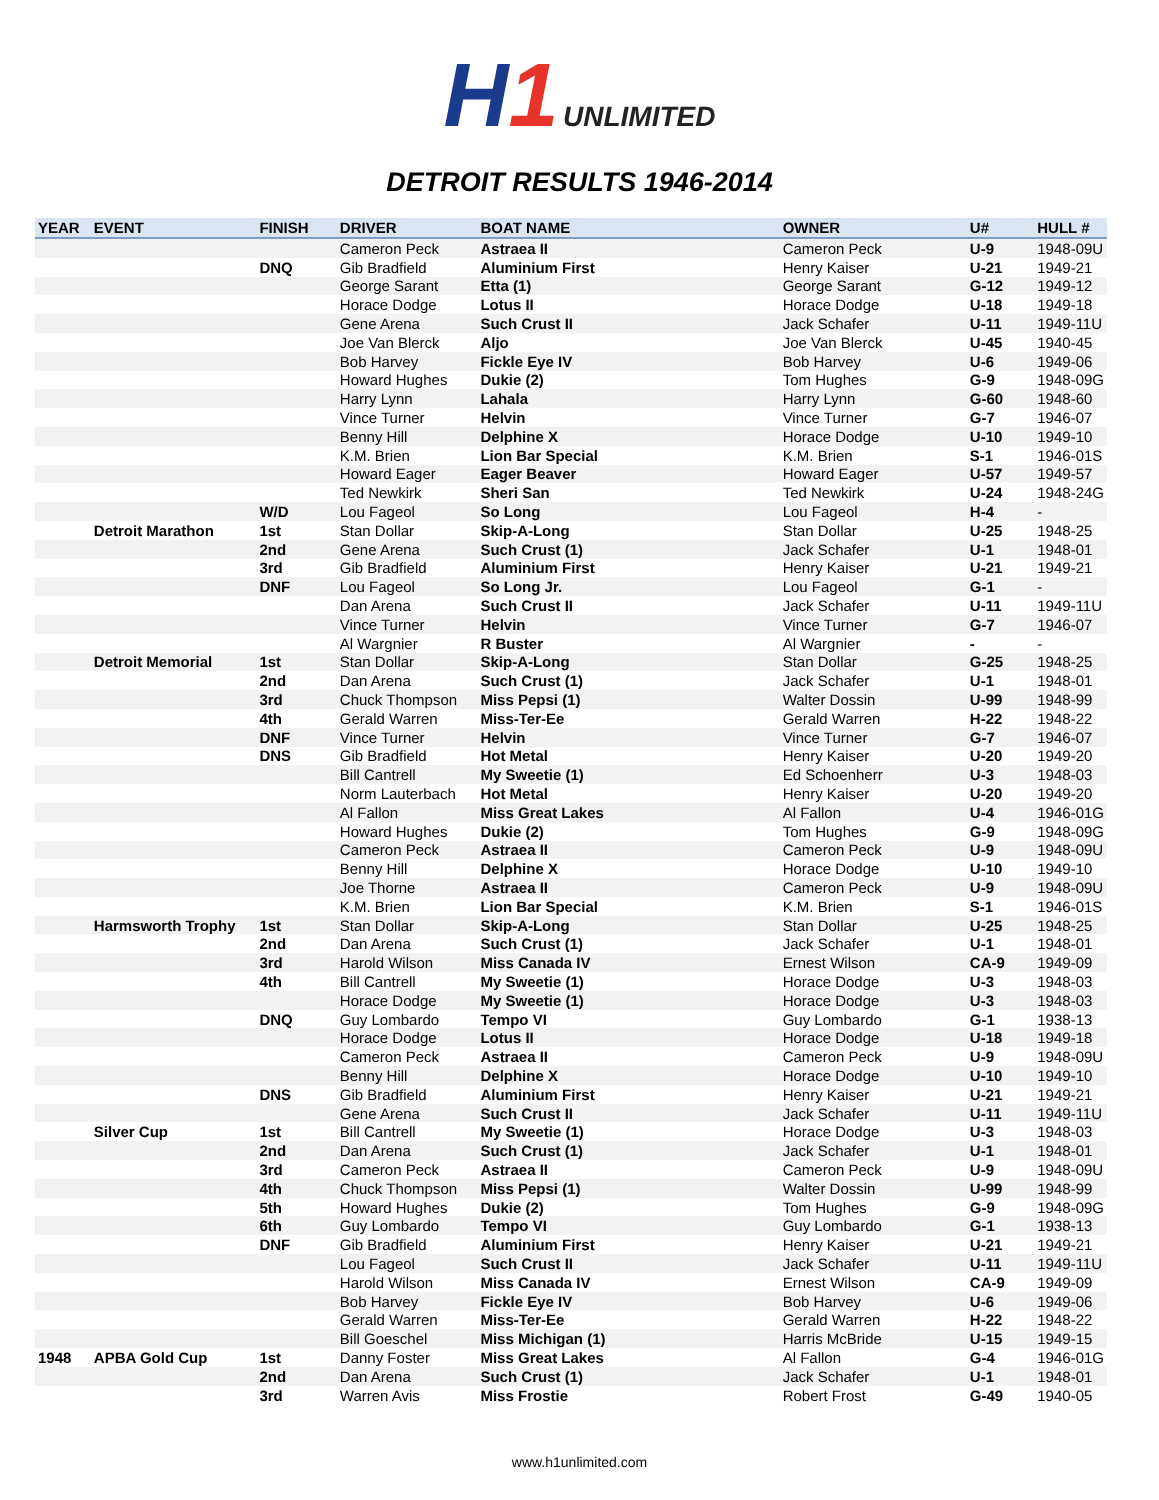H1
UNLIMITED
DETROIT RESULTS 1946-2014
| YEAR | EVENT | FINISH | DRIVER | BOAT NAME | OWNER | U# | HULL # |
| --- | --- | --- | --- | --- | --- | --- | --- |
| | | | Cameron Peck | Astraea II | Cameron Peck | U-9 | 1948-09U |
| | | DNQ | Gib Bradfield | Aluminium First | Henry Kaiser | U-21 | 1949-21 |
| | | | George Sarant | Etta (1) | George Sarant | G-12 | 1949-12 |
| | | | Horace Dodge | Lotus II | Horace Dodge | U-18 | 1949-18 |
| | | | Gene Arena | Such Crust II | Jack Schafer | U-11 | 1949-11U |
| | | | Joe Van Blerck | Aljo | Joe Van Blerck | U-45 | 1940-45 |
| | | | Bob Harvey | Fickle Eye IV | Bob Harvey | U-6 | 1949-06 |
| | | | Howard Hughes | Dukie (2) | Tom Hughes | G-9 | 1948-09G |
| | | | Harry Lynn | Lahala | Harry Lynn | G-60 | 1948-60 |
| | | | Vince Turner | Helvin | Vince Turner | G-7 | 1946-07 |
| | | | Benny Hill | Delphine X | Horace Dodge | U-10 | 1949-10 |
| | | | K.M. Brien | Lion Bar Special | K.M. Brien | S-1 | 1946-01S |
| | | | Howard Eager | Eager Beaver | Howard Eager | U-57 | 1949-57 |
| | | | Ted Newkirk | Sheri San | Ted Newkirk | U-24 | 1948-24G |
| | | W/D | Lou Fageol | So Long | Lou Fageol | H-4 | - |
| | Detroit Marathon | 1st | Stan Dollar | Skip-A-Long | Stan Dollar | U-25 | 1948-25 |
| | | 2nd | Gene Arena | Such Crust (1) | Jack Schafer | U-1 | 1948-01 |
| | | 3rd | Gib Bradfield | Aluminium First | Henry Kaiser | U-21 | 1949-21 |
| | | DNF | Lou Fageol | So Long Jr. | Lou Fageol | G-1 | - |
| | | | Dan Arena | Such Crust II | Jack Schafer | U-11 | 1949-11U |
| | | | Vince Turner | Helvin | Vince Turner | G-7 | 1946-07 |
| | | | Al Wargnier | R Buster | Al Wargnier | - | - |
| | Detroit Memorial | 1st | Stan Dollar | Skip-A-Long | Stan Dollar | G-25 | 1948-25 |
| | | 2nd | Dan Arena | Such Crust (1) | Jack Schafer | U-1 | 1948-01 |
| | | 3rd | Chuck Thompson | Miss Pepsi (1) | Walter Dossin | U-99 | 1948-99 |
| | | 4th | Gerald Warren | Miss-Ter-Ee | Gerald Warren | H-22 | 1948-22 |
| | | DNF | Vince Turner | Helvin | Vince Turner | G-7 | 1946-07 |
| | | DNS | Gib Bradfield | Hot Metal | Henry Kaiser | U-20 | 1949-20 |
| | | | Bill Cantrell | My Sweetie (1) | Ed Schoenherr | U-3 | 1948-03 |
| | | | Norm Lauterbach | Hot Metal | Henry Kaiser | U-20 | 1949-20 |
| | | | Al Fallon | Miss Great Lakes | Al Fallon | U-4 | 1946-01G |
| | | | Howard Hughes | Dukie (2) | Tom Hughes | G-9 | 1948-09G |
| | | | Cameron Peck | Astraea II | Cameron Peck | U-9 | 1948-09U |
| | | | Benny Hill | Delphine X | Horace Dodge | U-10 | 1949-10 |
| | | | Joe Thorne | Astraea II | Cameron Peck | U-9 | 1948-09U |
| | | | K.M. Brien | Lion Bar Special | K.M. Brien | S-1 | 1946-01S |
| | Harmsworth Trophy | 1st | Stan Dollar | Skip-A-Long | Stan Dollar | U-25 | 1948-25 |
| | | 2nd | Dan Arena | Such Crust (1) | Jack Schafer | U-1 | 1948-01 |
| | | 3rd | Harold Wilson | Miss Canada IV | Ernest Wilson | CA-9 | 1949-09 |
| | | 4th | Bill Cantrell | My Sweetie (1) | Horace Dodge | U-3 | 1948-03 |
| | | | Horace Dodge | My Sweetie (1) | Horace Dodge | U-3 | 1948-03 |
| | | DNQ | Guy Lombardo | Tempo VI | Guy Lombardo | G-1 | 1938-13 |
| | | | Horace Dodge | Lotus II | Horace Dodge | U-18 | 1949-18 |
| | | | Cameron Peck | Astraea II | Cameron Peck | U-9 | 1948-09U |
| | | | Benny Hill | Delphine X | Horace Dodge | U-10 | 1949-10 |
| | | DNS | Gib Bradfield | Aluminium First | Henry Kaiser | U-21 | 1949-21 |
| | | | Gene Arena | Such Crust II | Jack Schafer | U-11 | 1949-11U |
| | Silver Cup | 1st | Bill Cantrell | My Sweetie (1) | Horace Dodge | U-3 | 1948-03 |
| | | 2nd | Dan Arena | Such Crust (1) | Jack Schafer | U-1 | 1948-01 |
| | | 3rd | Cameron Peck | Astraea II | Cameron Peck | U-9 | 1948-09U |
| | | 4th | Chuck Thompson | Miss Pepsi (1) | Walter Dossin | U-99 | 1948-99 |
| | | 5th | Howard Hughes | Dukie (2) | Tom Hughes | G-9 | 1948-09G |
| | | 6th | Guy Lombardo | Tempo VI | Guy Lombardo | G-1 | 1938-13 |
| | | DNF | Gib Bradfield | Aluminium First | Henry Kaiser | U-21 | 1949-21 |
| | | | Lou Fageol | Such Crust II | Jack Schafer | U-11 | 1949-11U |
| | | | Harold Wilson | Miss Canada IV | Ernest Wilson | CA-9 | 1949-09 |
| | | | Bob Harvey | Fickle Eye IV | Bob Harvey | U-6 | 1949-06 |
| | | | Gerald Warren | Miss-Ter-Ee | Gerald Warren | H-22 | 1948-22 |
| | | | Bill Goeschel | Miss Michigan (1) | Harris McBride | U-15 | 1949-15 |
| 1948 | APBA Gold Cup | 1st | Danny Foster | Miss Great Lakes | Al Fallon | G-4 | 1946-01G |
| | | 2nd | Dan Arena | Such Crust (1) | Jack Schafer | U-1 | 1948-01 |
| | | 3rd | Warren Avis | Miss Frostie | Robert Frost | G-49 | 1940-05 |
www.h1unlimited.com